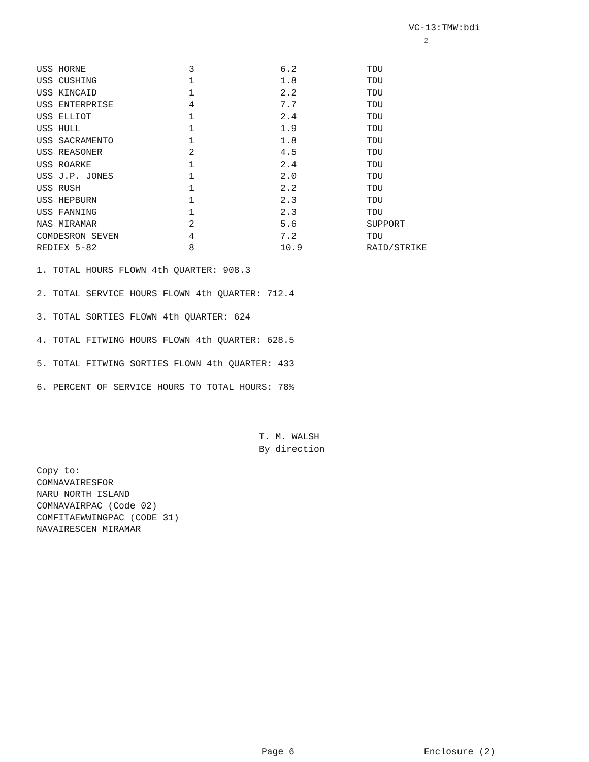VC-13:TMW:bdi
2
| USS HORNE | 3 | 6.2 | TDU |
| USS CUSHING | 1 | 1.8 | TDU |
| USS KINCAID | 1 | 2.2 | TDU |
| USS ENTERPRISE | 4 | 7.7 | TDU |
| USS ELLIOT | 1 | 2.4 | TDU |
| USS HULL | 1 | 1.9 | TDU |
| USS SACRAMENTO | 1 | 1.8 | TDU |
| USS REASONER | 2 | 4.5 | TDU |
| USS ROARKE | 1 | 2.4 | TDU |
| USS J.P. JONES | 1 | 2.0 | TDU |
| USS RUSH | 1 | 2.2 | TDU |
| USS HEPBURN | 1 | 2.3 | TDU |
| USS FANNING | 1 | 2.3 | TDU |
| NAS MIRAMAR | 2 | 5.6 | SUPPORT |
| COMDESRON SEVEN | 4 | 7.2 | TDU |
| REDIEX 5-82 | 8 | 10.9 | RAID/STRIKE |
1. TOTAL HOURS FLOWN 4th QUARTER: 908.3
2. TOTAL SERVICE HOURS FLOWN 4th QUARTER: 712.4
3. TOTAL SORTIES FLOWN 4th QUARTER: 624
4. TOTAL FITWING HOURS FLOWN 4th QUARTER: 628.5
5. TOTAL FITWING SORTIES FLOWN 4th QUARTER: 433
6. PERCENT OF SERVICE HOURS TO TOTAL HOURS: 78%
T. M. WALSH
By direction
Copy to:
COMNAVAIRESFOR
NARU NORTH ISLAND
COMNAVAIRPAC (Code 02)
COMFITAEWWINGPAC (CODE 31)
NAVAIRESCEN MIRAMAR
Page 6 Enclosure (2)